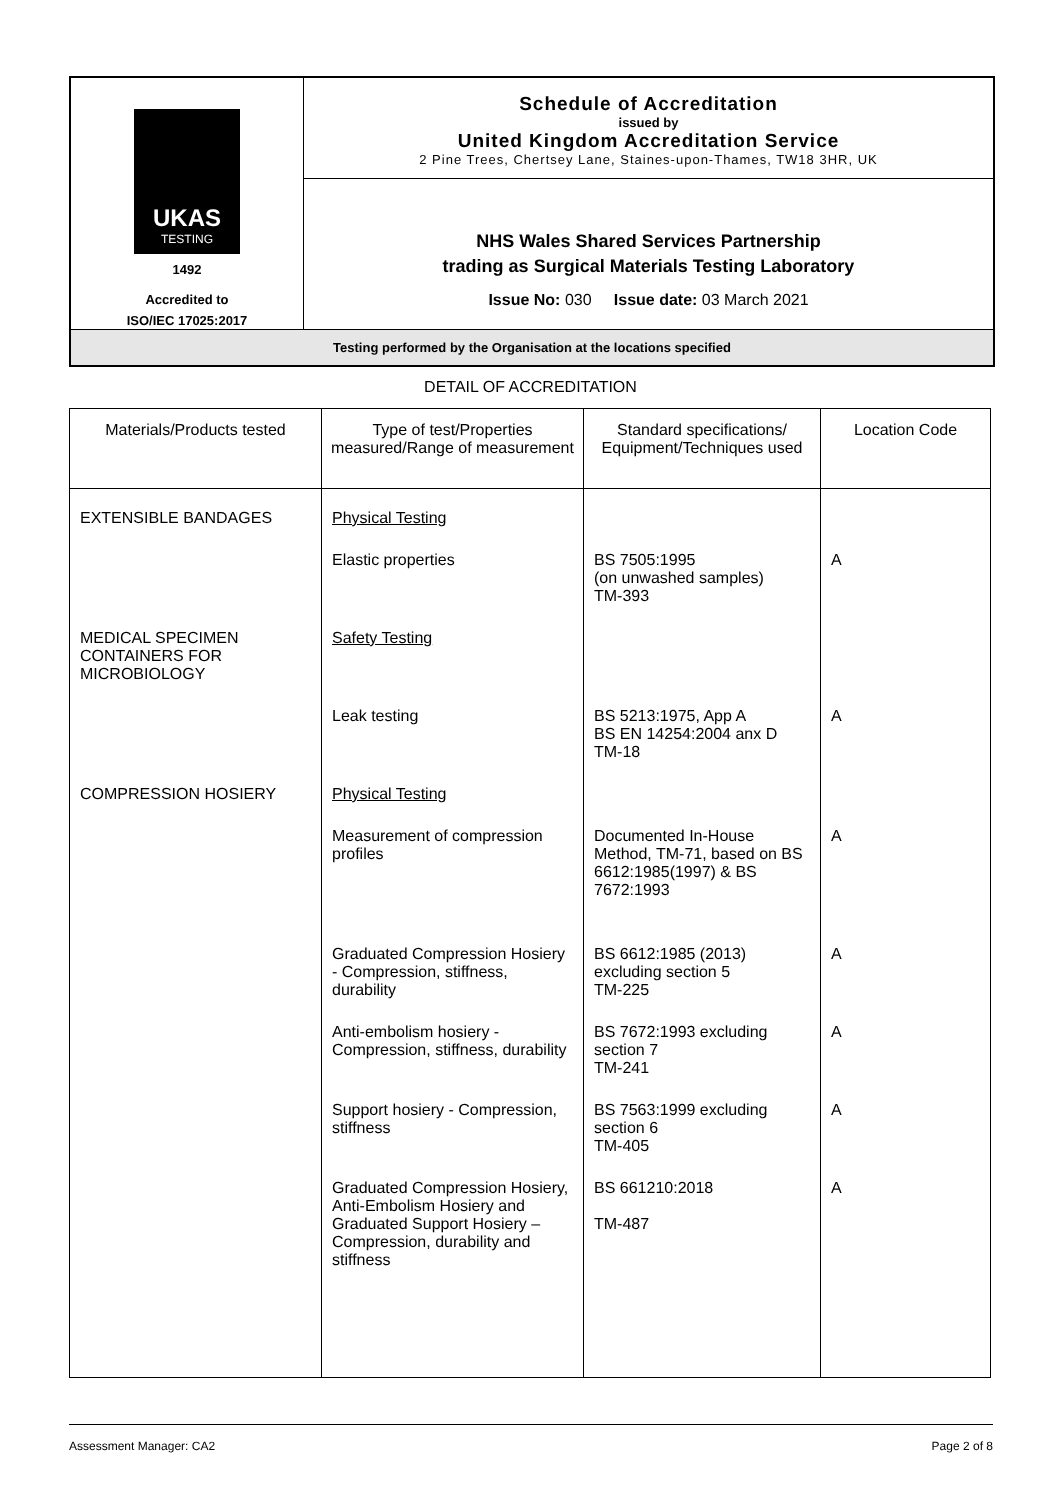| UKAS TESTING 1492 Accredited to ISO/IEC 17025:2017 | Schedule of Accreditation issued by United Kingdom Accreditation Service 2 Pine Trees, Chertsey Lane, Staines-upon-Thames, TW18 3HR, UK |
| | NHS Wales Shared Services Partnership trading as Surgical Materials Testing Laboratory Issue No: 030 Issue date: 03 March 2021 |
| Testing performed by the Organisation at the locations specified | |
DETAIL OF ACCREDITATION
| Materials/Products tested | Type of test/Properties measured/Range of measurement | Standard specifications/ Equipment/Techniques used | Location Code |
| --- | --- | --- | --- |
| EXTENSIBLE BANDAGES | Physical Testing | | |
| | Elastic properties | BS 7505:1995 (on unwashed samples) TM-393 | A |
| MEDICAL SPECIMEN CONTAINERS FOR MICROBIOLOGY | Safety Testing | | |
| | Leak testing | BS 5213:1975, App A BS EN 14254:2004 anx D TM-18 | A |
| COMPRESSION HOSIERY | Physical Testing | | |
| | Measurement of compression profiles | Documented In-House Method, TM-71, based on BS 6612:1985(1997) & BS 7672:1993 | A |
| | Graduated Compression Hosiery - Compression, stiffness, durability | BS 6612:1985 (2013) excluding section 5 TM-225 | A |
| | Anti-embolism hosiery - Compression, stiffness, durability | BS 7672:1993 excluding section 7 TM-241 | A |
| | Support hosiery - Compression, stiffness | BS 7563:1999 excluding section 6 TM-405 | A |
| | Graduated Compression Hosiery, Anti-Embolism Hosiery and Graduated Support Hosiery – Compression, durability and stiffness | BS 661210:2018 TM-487 | A |
Assessment Manager: CA2 Page 2 of 8